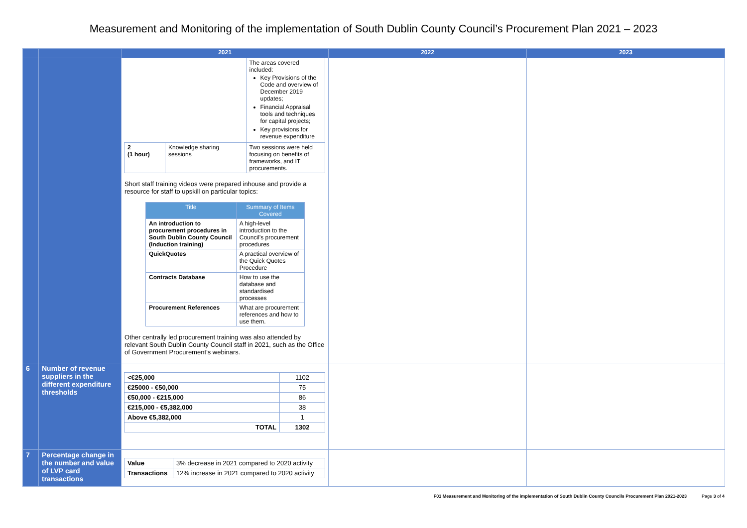Measurement and Monitoring of the implementation of South Dublin County Council’s Procurement Plan 2021 – 2023
| | | 2021 | 2022 | 2023 |
| --- | --- | --- | --- | --- |
| | | / / / The areas covered included: Key Provisions of the Code and overview of December 2019 updates; Financial Appraisal tools and techniques for capital projects; Key provisions for revenue expenditure / / 2 (1 hour) / Knowledge sharing sessions / Two sessions were held focusing on benefits of frameworks, and IT procurements. / Short staff training videos were prepared inhouse and provide a resource for staff to upskill on particular topics: / Title / Summary of Items Covered / / An introduction to procurement procedures in South Dublin County Council (Induction training) / A high-level introduction to the Council’s procurement procedures / / QuickQuotes / A practical overview of the Quick Quotes Procedure / / Contracts Database / How to use the database and standardised processes / / Procurement References / What are procurement references and how to use them. / Other centrally led procurement training was also attended by relevant South Dublin County Council staff in 2021, such as the Office of Government Procurement’s webinars. | | |
| 6 | Number of revenue suppliers in the different expenditure thresholds | / <€25,000 / 1102 / / €25000 - €50,000 / 75 / / €50,000 - €215,000 / 86 / / €215,000 - €5,382,000 / 38 / / Above €5,382,000 / 1 / / TOTAL / 1302 / | | |
| 7 | Percentage change in the number and value of LVP card transactions | / Value / 3% decrease in 2021 compared to 2020 activity / / Transactions / 12% increase in 2021 compared to 2020 activity / | | |
F01 Measurement and Monitoring of the implementation of South Dublin County Councils Procurement Plan 2021-2023 Page 3 of 4